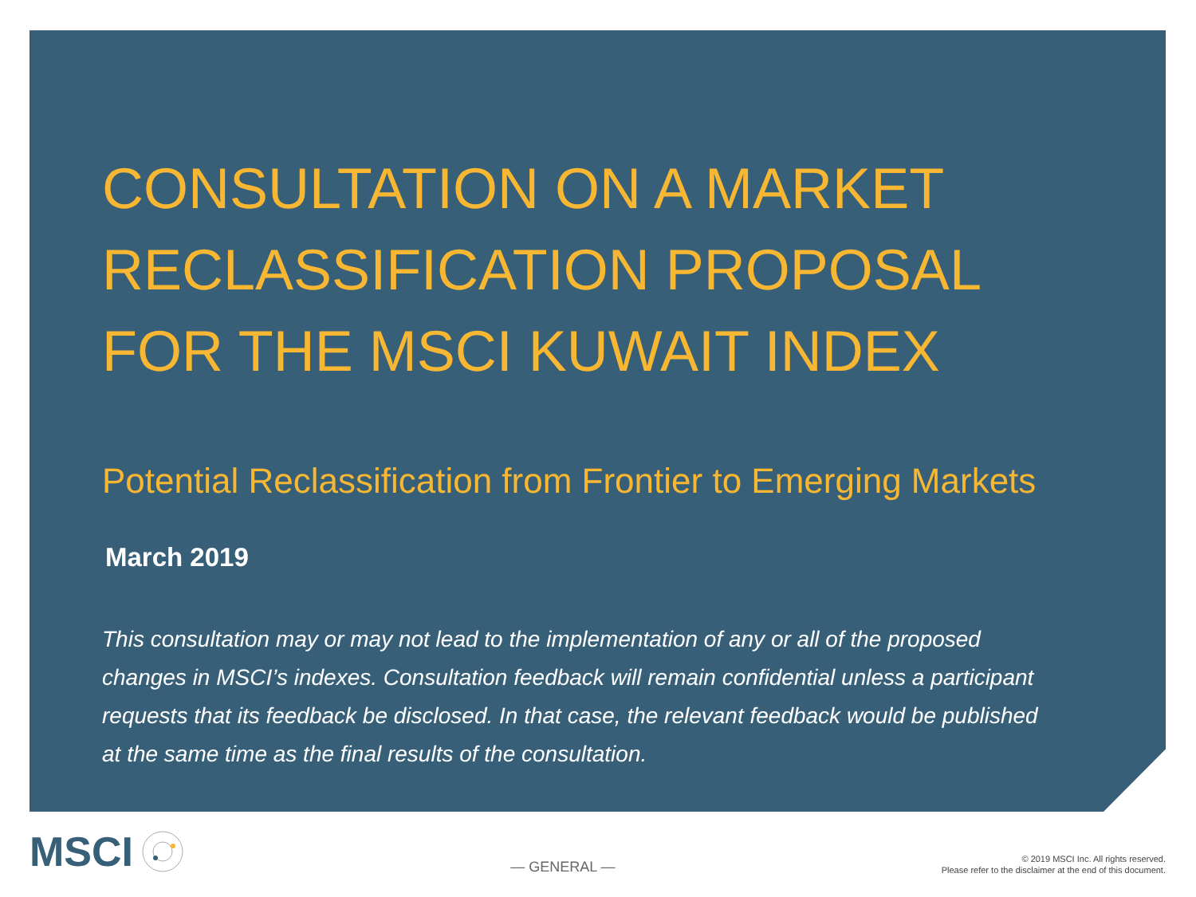CONSULTATION ON A MARKET RECLASSIFICATION PROPOSAL FOR THE MSCI KUWAIT INDEX
Potential Reclassification from Frontier to Emerging Markets
March 2019
This consultation may or may not lead to the implementation of any or all of the proposed changes in MSCI’s indexes. Consultation feedback will remain confidential unless a participant requests that its feedback be disclosed. In that case, the relevant feedback would be published at the same time as the final results of the consultation.
MSCI
— GENERAL —
© 2019 MSCI Inc. All rights reserved.
Please refer to the disclaimer at the end of this document.